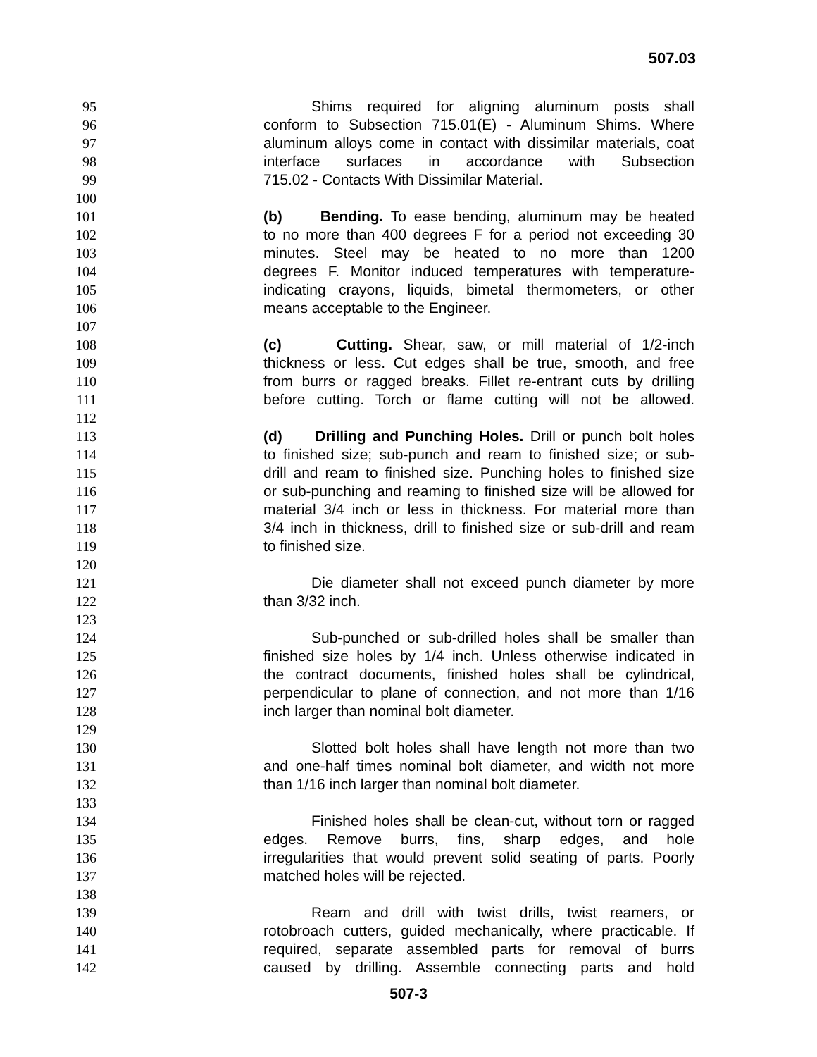507.03
95 Shims required for aligning aluminum posts shall
96 conform to Subsection 715.01(E) - Aluminum Shims. Where
97 aluminum alloys come in contact with dissimilar materials, coat
98 interface surfaces in accordance with Subsection
99 715.02 - Contacts With Dissimilar Material.
100
101 (b) Bending. To ease bending, aluminum may be heated
102 to no more than 400 degrees F for a period not exceeding 30
103 minutes. Steel may be heated to no more than 1200
104 degrees F. Monitor induced temperatures with temperature-
105 indicating crayons, liquids, bimetal thermometers, or other
106 means acceptable to the Engineer.
107
108 (c) Cutting. Shear, saw, or mill material of 1/2-inch
109 thickness or less. Cut edges shall be true, smooth, and free
110 from burrs or ragged breaks. Fillet re-entrant cuts by drilling
111 before cutting. Torch or flame cutting will not be allowed.
112
113 (d) Drilling and Punching Holes. Drill or punch bolt holes
114 to finished size; sub-punch and ream to finished size; or sub-
115 drill and ream to finished size. Punching holes to finished size
116 or sub-punching and reaming to finished size will be allowed for
117 material 3/4 inch or less in thickness. For material more than
118 3/4 inch in thickness, drill to finished size or sub-drill and ream
119 to finished size.
120
121 Die diameter shall not exceed punch diameter by more
122 than 3/32 inch.
123
124 Sub-punched or sub-drilled holes shall be smaller than
125 finished size holes by 1/4 inch. Unless otherwise indicated in
126 the contract documents, finished holes shall be cylindrical,
127 perpendicular to plane of connection, and not more than 1/16
128 inch larger than nominal bolt diameter.
129
130 Slotted bolt holes shall have length not more than two
131 and one-half times nominal bolt diameter, and width not more
132 than 1/16 inch larger than nominal bolt diameter.
133
134 Finished holes shall be clean-cut, without torn or ragged
135 edges. Remove burrs, fins, sharp edges, and hole
136 irregularities that would prevent solid seating of parts. Poorly
137 matched holes will be rejected.
138
139 Ream and drill with twist drills, twist reamers, or
140 rotobroach cutters, guided mechanically, where practicable. If
141 required, separate assembled parts for removal of burrs
142 caused by drilling. Assemble connecting parts and hold
507-3